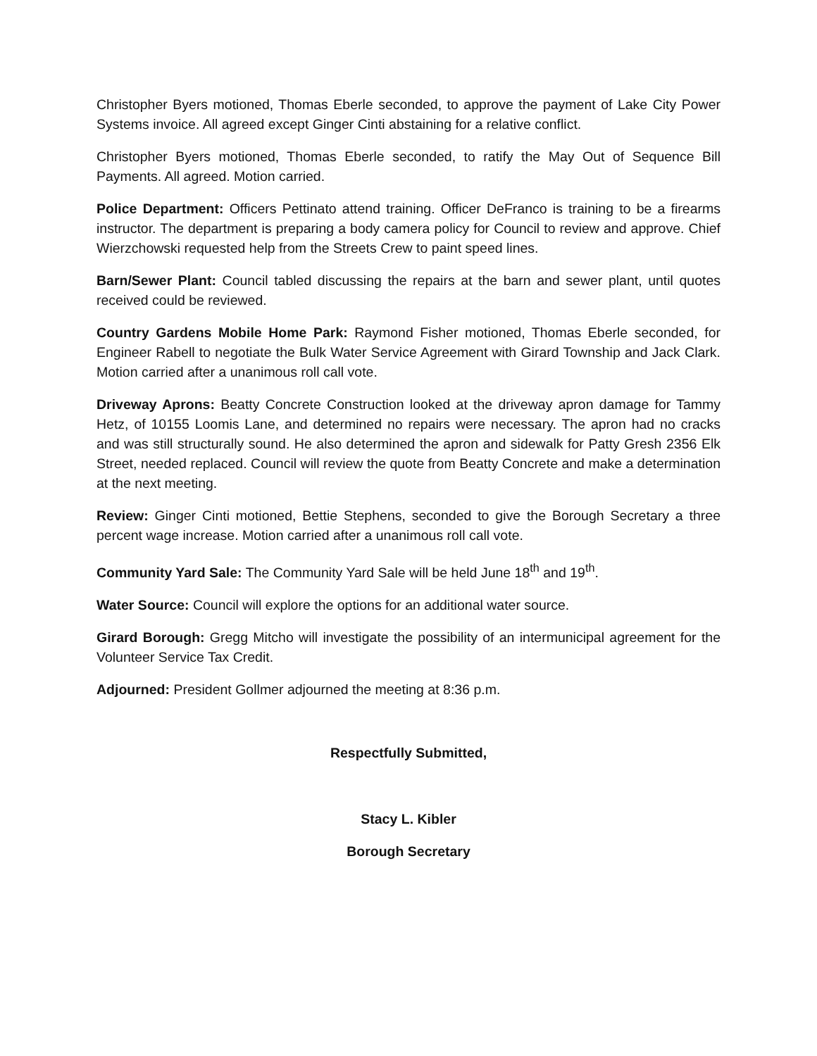Christopher Byers motioned, Thomas Eberle seconded, to approve the payment of Lake City Power Systems invoice. All agreed except Ginger Cinti abstaining for a relative conflict.
Christopher Byers motioned, Thomas Eberle seconded, to ratify the May Out of Sequence Bill Payments. All agreed. Motion carried.
Police Department: Officers Pettinato attend training. Officer DeFranco is training to be a firearms instructor. The department is preparing a body camera policy for Council to review and approve. Chief Wierzchowski requested help from the Streets Crew to paint speed lines.
Barn/Sewer Plant: Council tabled discussing the repairs at the barn and sewer plant, until quotes received could be reviewed.
Country Gardens Mobile Home Park: Raymond Fisher motioned, Thomas Eberle seconded, for Engineer Rabell to negotiate the Bulk Water Service Agreement with Girard Township and Jack Clark. Motion carried after a unanimous roll call vote.
Driveway Aprons: Beatty Concrete Construction looked at the driveway apron damage for Tammy Hetz, of 10155 Loomis Lane, and determined no repairs were necessary. The apron had no cracks and was still structurally sound. He also determined the apron and sidewalk for Patty Gresh 2356 Elk Street, needed replaced. Council will review the quote from Beatty Concrete and make a determination at the next meeting.
Review: Ginger Cinti motioned, Bettie Stephens, seconded to give the Borough Secretary a three percent wage increase. Motion carried after a unanimous roll call vote.
Community Yard Sale: The Community Yard Sale will be held June 18<sup>th</sup> and 19<sup>th</sup>.
Water Source: Council will explore the options for an additional water source.
Girard Borough: Gregg Mitcho will investigate the possibility of an intermunicipal agreement for the Volunteer Service Tax Credit.
Adjourned: President Gollmer adjourned the meeting at 8:36 p.m.
Respectfully Submitted,
Stacy L. Kibler
Borough Secretary